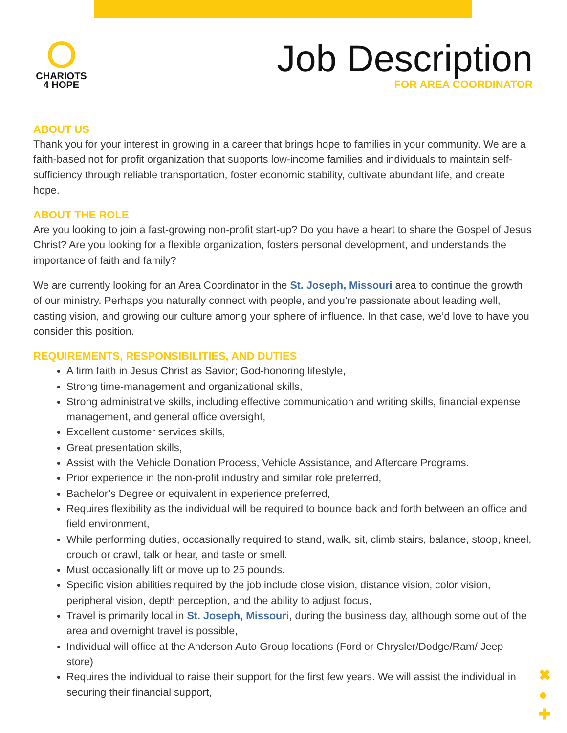CHARIOTS
4 HOPE
Job Description
FOR AREA COORDINATOR
ABOUT US
Thank you for your interest in growing in a career that brings hope to families in your community. We are a faith-based not for profit organization that supports low-income families and individuals to maintain self-sufficiency through reliable transportation, foster economic stability, cultivate abundant life, and create hope.
ABOUT THE ROLE
Are you looking to join a fast-growing non-profit start-up? Do you have a heart to share the Gospel of Jesus Christ? Are you looking for a flexible organization, fosters personal development, and understands the importance of faith and family?
We are currently looking for an Area Coordinator in the St. Joseph, Missouri area to continue the growth of our ministry. Perhaps you naturally connect with people, and you’re passionate about leading well, casting vision, and growing our culture among your sphere of influence. In that case, we’d love to have you consider this position.
REQUIREMENTS, RESPONSIBILITIES, AND DUTIES
A firm faith in Jesus Christ as Savior; God-honoring lifestyle,
Strong time-management and organizational skills,
Strong administrative skills, including effective communication and writing skills, financial expense management, and general office oversight,
Excellent customer services skills,
Great presentation skills,
Assist with the Vehicle Donation Process, Vehicle Assistance, and Aftercare Programs.
Prior experience in the non-profit industry and similar role preferred,
Bachelor’s Degree or equivalent in experience preferred,
Requires flexibility as the individual will be required to bounce back and forth between an office and field environment,
While performing duties, occasionally required to stand, walk, sit, climb stairs, balance, stoop, kneel, crouch or crawl, talk or hear, and taste or smell.
Must occasionally lift or move up to 25 pounds.
Specific vision abilities required by the job include close vision, distance vision, color vision, peripheral vision, depth perception, and the ability to adjust focus,
Travel is primarily local in St. Joseph, Missouri, during the business day, although some out of the area and overnight travel is possible,
Individual will office at the Anderson Auto Group locations (Ford or Chrysler/Dodge/Ram/ Jeep store)
Requires the individual to raise their support for the first few years. We will assist the individual in securing their financial support,
✖
●
✚